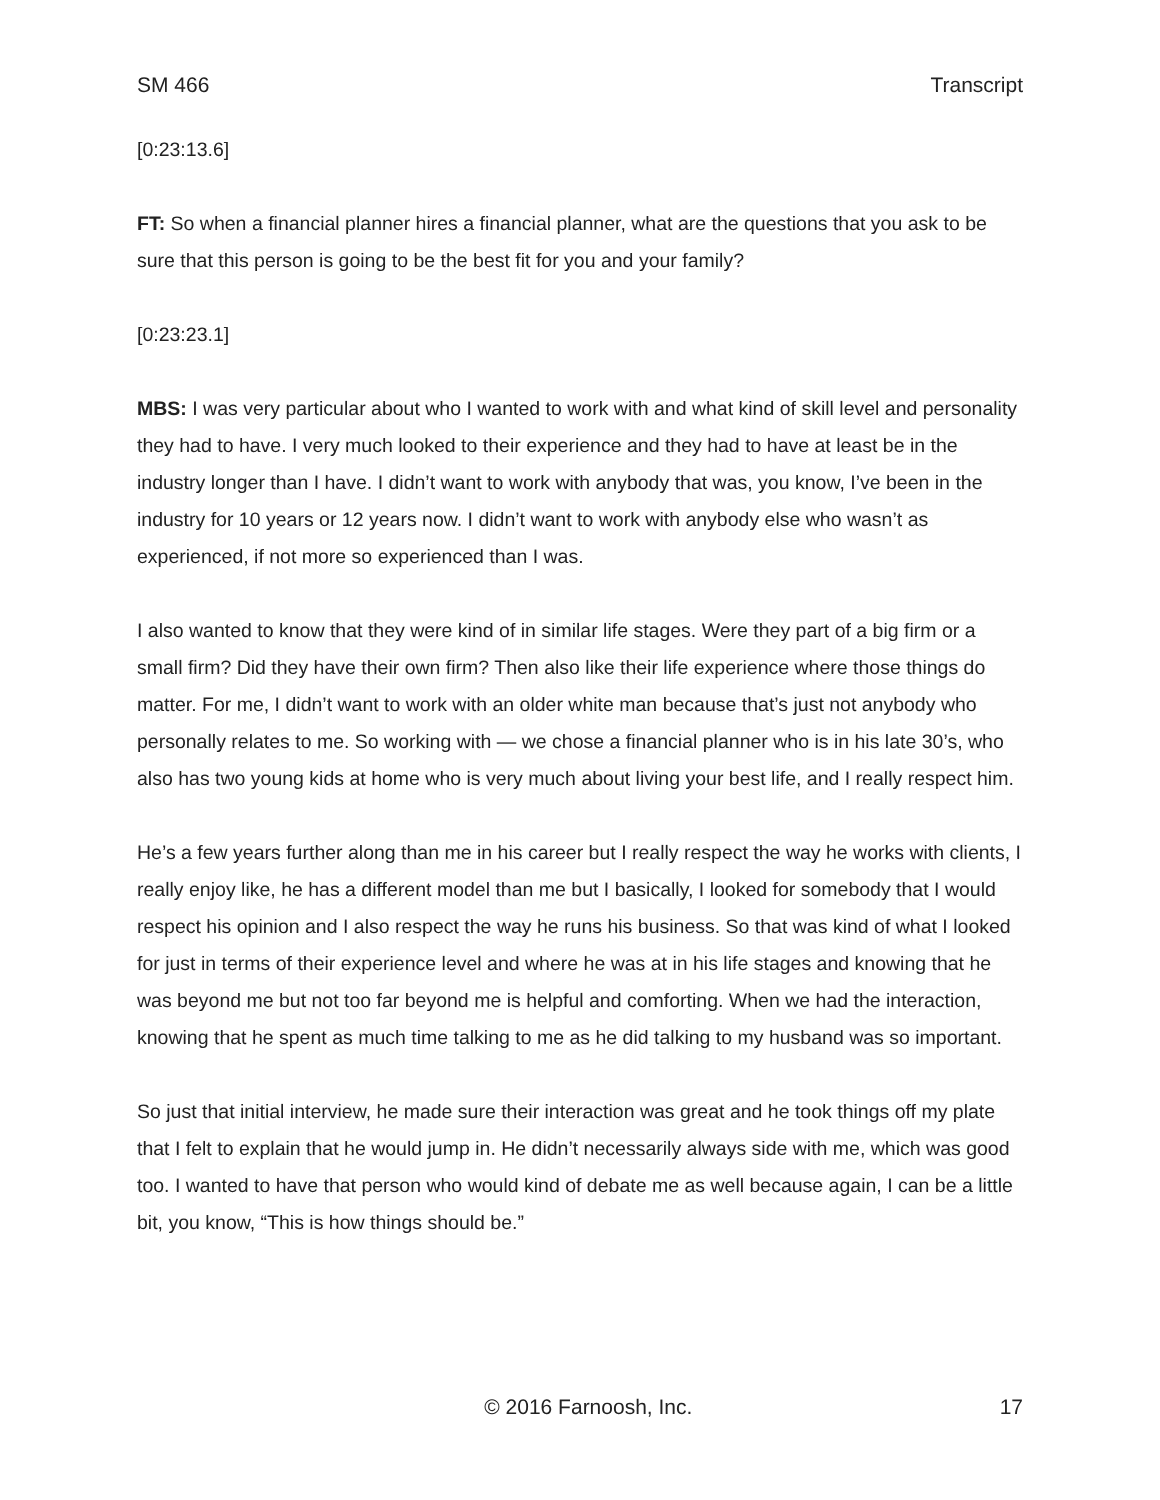SM 466 Transcript
[0:23:13.6]
FT: So when a financial planner hires a financial planner, what are the questions that you ask to be sure that this person is going to be the best fit for you and your family?
[0:23:23.1]
MBS: I was very particular about who I wanted to work with and what kind of skill level and personality they had to have. I very much looked to their experience and they had to have at least be in the industry longer than I have. I didn’t want to work with anybody that was, you know, I’ve been in the industry for 10 years or 12 years now. I didn’t want to work with anybody else who wasn’t as experienced, if not more so experienced than I was.
I also wanted to know that they were kind of in similar life stages. Were they part of a big firm or a small firm? Did they have their own firm? Then also like their life experience where those things do matter. For me, I didn’t want to work with an older white man because that’s just not anybody who personally relates to me. So working with — we chose a financial planner who is in his late 30’s, who also has two young kids at home who is very much about living your best life, and I really respect him.
He’s a few years further along than me in his career but I really respect the way he works with clients, I really enjoy like, he has a different model than me but I basically, I looked for somebody that I would respect his opinion and I also respect the way he runs his business. So that was kind of what I looked for just in terms of their experience level and where he was at in his life stages and knowing that he was beyond me but not too far beyond me is helpful and comforting. When we had the interaction, knowing that he spent as much time talking to me as he did talking to my husband was so important.
So just that initial interview, he made sure their interaction was great and he took things off my plate that I felt to explain that he would jump in. He didn’t necessarily always side with me, which was good too. I wanted to have that person who would kind of debate me as well because again, I can be a little bit, you know, “This is how things should be.”
© 2016 Farnoosh, Inc. 17